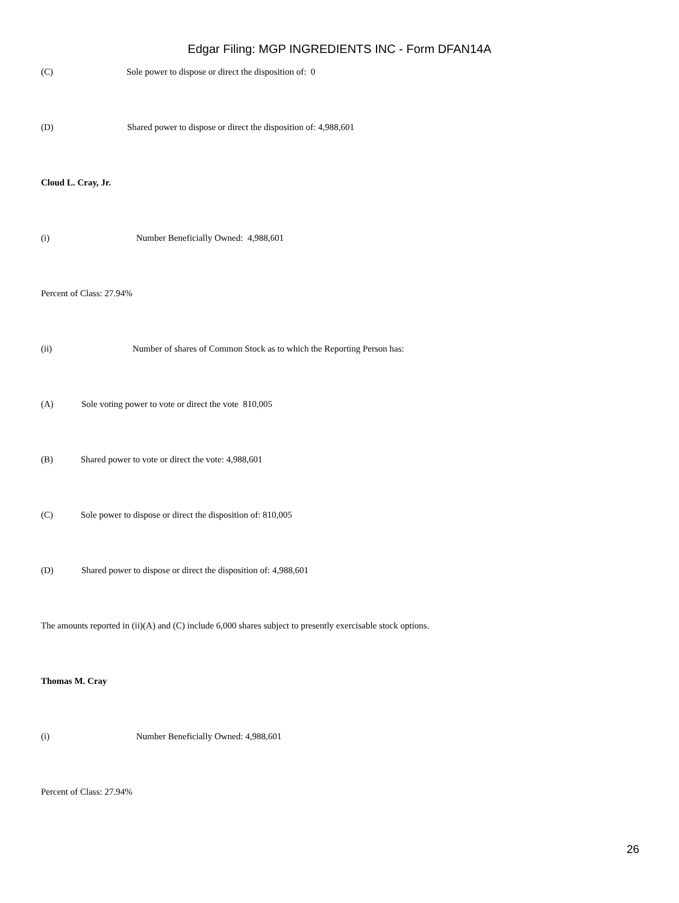Edgar Filing: MGP INGREDIENTS INC - Form DFAN14A
(C) Sole power to dispose or direct the disposition of: 0
(D) Shared power to dispose or direct the disposition of: 4,988,601
Cloud L. Cray, Jr.
(i) Number Beneficially Owned: 4,988,601
Percent of Class: 27.94%
(ii) Number of shares of Common Stock as to which the Reporting Person has:
(A) Sole voting power to vote or direct the vote 810,005
(B) Shared power to vote or direct the vote: 4,988,601
(C) Sole power to dispose or direct the disposition of: 810,005
(D) Shared power to dispose or direct the disposition of: 4,988,601
The amounts reported in (ii)(A) and (C) include 6,000 shares subject to presently exercisable stock options.
Thomas M. Cray
(i) Number Beneficially Owned: 4,988,601
Percent of Class: 27.94%
26